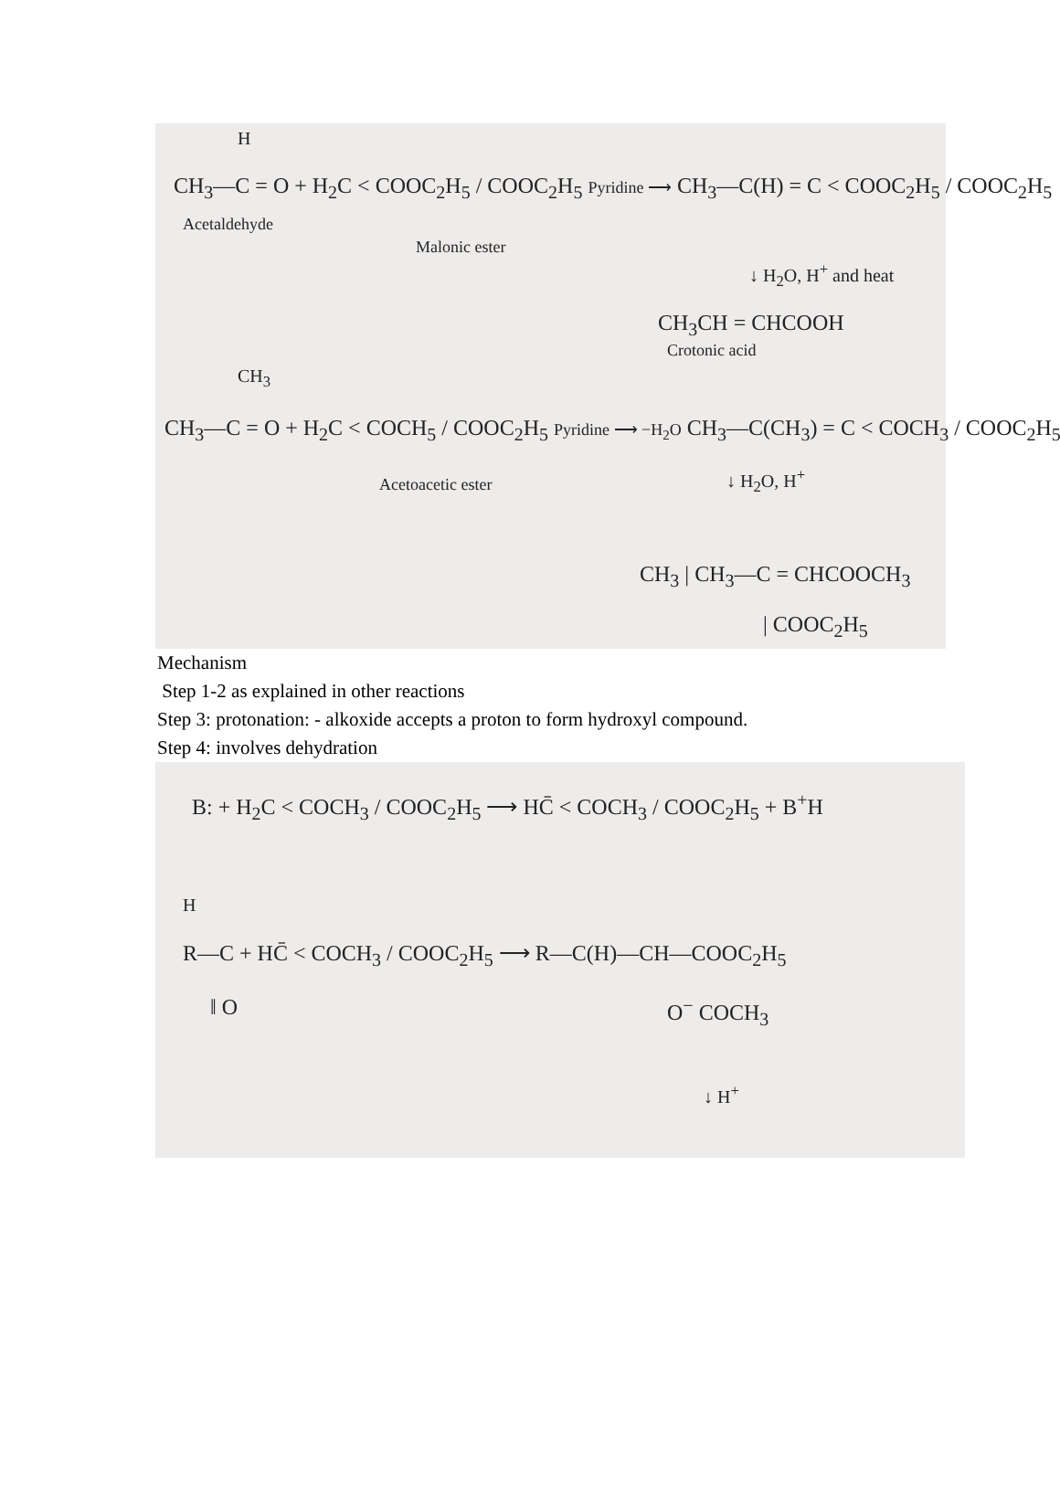H
CH<sub>3</sub>—C = O + H<sub>2</sub>C < COOC<sub>2</sub>H<sub>5</sub> / COOC<sub>2</sub>H<sub>5</sub> Pyridine ⟶ CH<sub>3</sub>—C(H) = C < COOC<sub>2</sub>H<sub>5</sub> / COOC<sub>2</sub>H<sub>5</sub>
Acetaldehyde
Malonic ester
↓ H<sub>2</sub>O, H<sup>+</sup> and heat
CH<sub>3</sub>CH = CHCOOH
Crotonic acid
CH<sub>3</sub>
CH<sub>3</sub>—C = O + H<sub>2</sub>C < COCH<sub>5</sub> / COOC<sub>2</sub>H<sub>5</sub> Pyridine ⟶ −H<sub>2</sub>O CH<sub>3</sub>—C(CH<sub>3</sub>) = C < COCH<sub>3</sub> / COOC<sub>2</sub>H<sub>5</sub>
Acetoacetic ester ↓ H<sub>2</sub>O, H<sup>+</sup>
CH<sub>3</sub> | CH<sub>3</sub>—C = CHCOOCH<sub>3</sub>
| COOC<sub>2</sub>H<sub>5</sub>
Mechanism
Step 1-2 as explained in other reactions
Step 3: protonation: - alkoxide accepts a proton to form hydroxyl compound.
Step 4: involves dehydration
B: + H<sub>2</sub>C < COCH<sub>3</sub> / COOC<sub>2</sub>H<sub>5</sub> ⟶ HC̄ < COCH<sub>3</sub> / COOC<sub>2</sub>H<sub>5</sub> + B<sup>+</sup>H
H
R—C + HC̄ < COCH<sub>3</sub> / COOC<sub>2</sub>H<sub>5</sub> ⟶ R—C(H)—CH—COOC<sub>2</sub>H<sub>5</sub>
‖ O O<sup>−</sup> COCH<sub>3</sub>
↓ H<sup>+</sup>